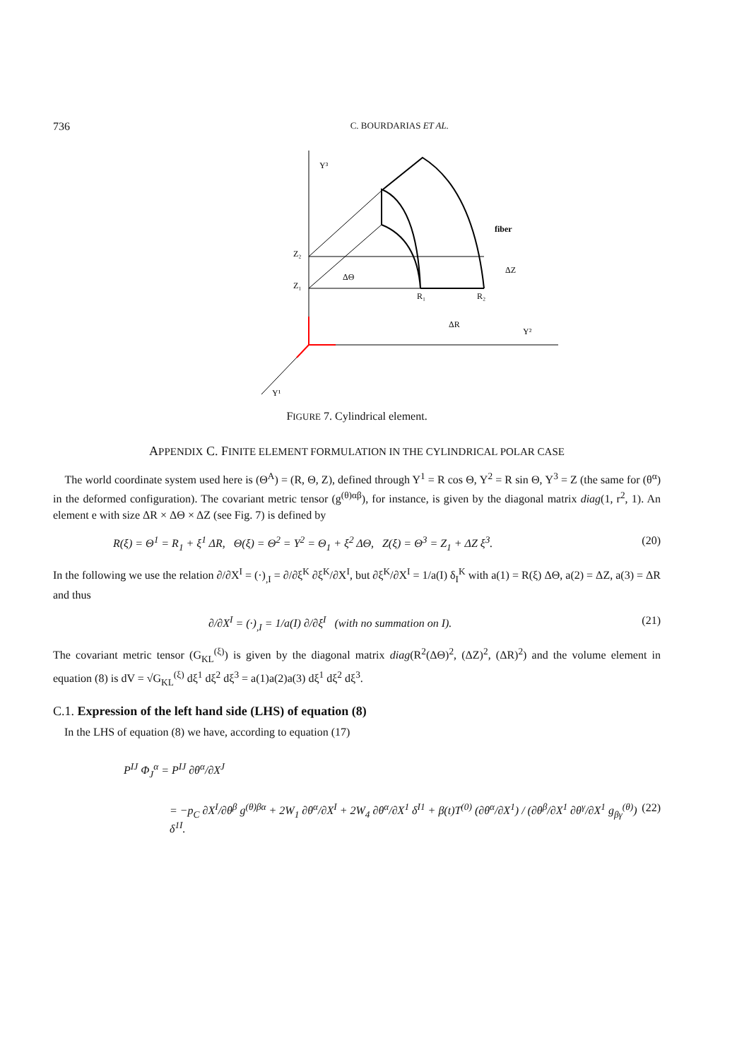736 C. BOURDARIAS ET AL.
Y³
Y²
Y¹
Z₂
Z₁
R₁
R₂
ΔR
ΔZ
ΔΘ
fiber
FIGURE 7. Cylindrical element.
APPENDIX C. FINITE ELEMENT FORMULATION IN THE CYLINDRICAL POLAR CASE
The world coordinate system used here is (Θ<sup>A</sup>) = (R, Θ, Z), defined through Y<sup>1</sup> = R cos Θ, Y<sup>2</sup> = R sin Θ, Y<sup>3</sup> = Z (the same for (θ<sup>α</sup>) in the deformed configuration). The covariant metric tensor (g<sup>(θ)αβ</sup>), for instance, is given by the diagonal matrix diag(1, r<sup>2</sup>, 1). An element e with size ΔR × ΔΘ × ΔZ (see Fig. 7) is defined by
R(ξ) = Θ<sup>1</sup> = R<sub>1</sub> + ξ<sup>1</sup> ΔR, Θ(ξ) = Θ<sup>2</sup> = Y<sup>2</sup> = Θ<sub>1</sub> + ξ<sup>2</sup> ΔΘ, Z(ξ) = Θ<sup>3</sup> = Z<sub>1</sub> + ΔZ ξ<sup>3</sup>. (20)
In the following we use the relation ∂/∂X<sup>I</sup> = (·)<sub>,I</sub> = ∂/∂ξ<sup>K</sup> ∂ξ<sup>K</sup>/∂X<sup>I</sup>, but ∂ξ<sup>K</sup>/∂X<sup>I</sup> = 1/a(I) δ<sub>I</sub><sup>K</sup> with a(1) = R(ξ) ΔΘ, a(2) = ΔZ, a(3) = ΔR and thus
∂/∂X<sup>I</sup> = (·)<sub>,I</sub> = 1/a(I) ∂/∂ξ<sup>I</sup> (with no summation on I). (21)
The covariant metric tensor (G<sub>KL</sub><sup>(ξ)</sup>) is given by the diagonal matrix diag(R<sup>2</sup>(ΔΘ)<sup>2</sup>, (ΔZ)<sup>2</sup>, (ΔR)<sup>2</sup>) and the volume element in equation (8) is dV = √G<sub>KL</sub><sup>(ξ)</sup> dξ<sup>1</sup> dξ<sup>2</sup> dξ<sup>3</sup> = a(1)a(2)a(3) dξ<sup>1</sup> dξ<sup>2</sup> dξ<sup>3</sup>.
C.1. Expression of the left hand side (LHS) of equation (8)
In the LHS of equation (8) we have, according to equation (17)
P<sup>IJ</sup> Φ<sub>J</sub><sup>α</sup> = P<sup>IJ</sup> ∂θ<sup>α</sup>/∂X<sup>J</sup>
= −p<sub>C</sub> ∂X<sup>I</sup>/∂θ<sup>β</sup> g<sup>(θ)βα</sup> + 2W<sub>1</sub> ∂θ<sup>α</sup>/∂X<sup>I</sup> + 2W<sub>4</sub> ∂θ<sup>α</sup>/∂X<sup>1</sup> δ<sup>I1</sup> + β(t)T<sup>(0)</sup> (∂θ<sup>α</sup>/∂X<sup>1</sup>) / (∂θ<sup>β</sup>/∂X<sup>1</sup> ∂θ<sup>γ</sup>/∂X<sup>1</sup> g<sub>βγ</sub><sup>(θ)</sup>) δ<sup>1I</sup>. (22)